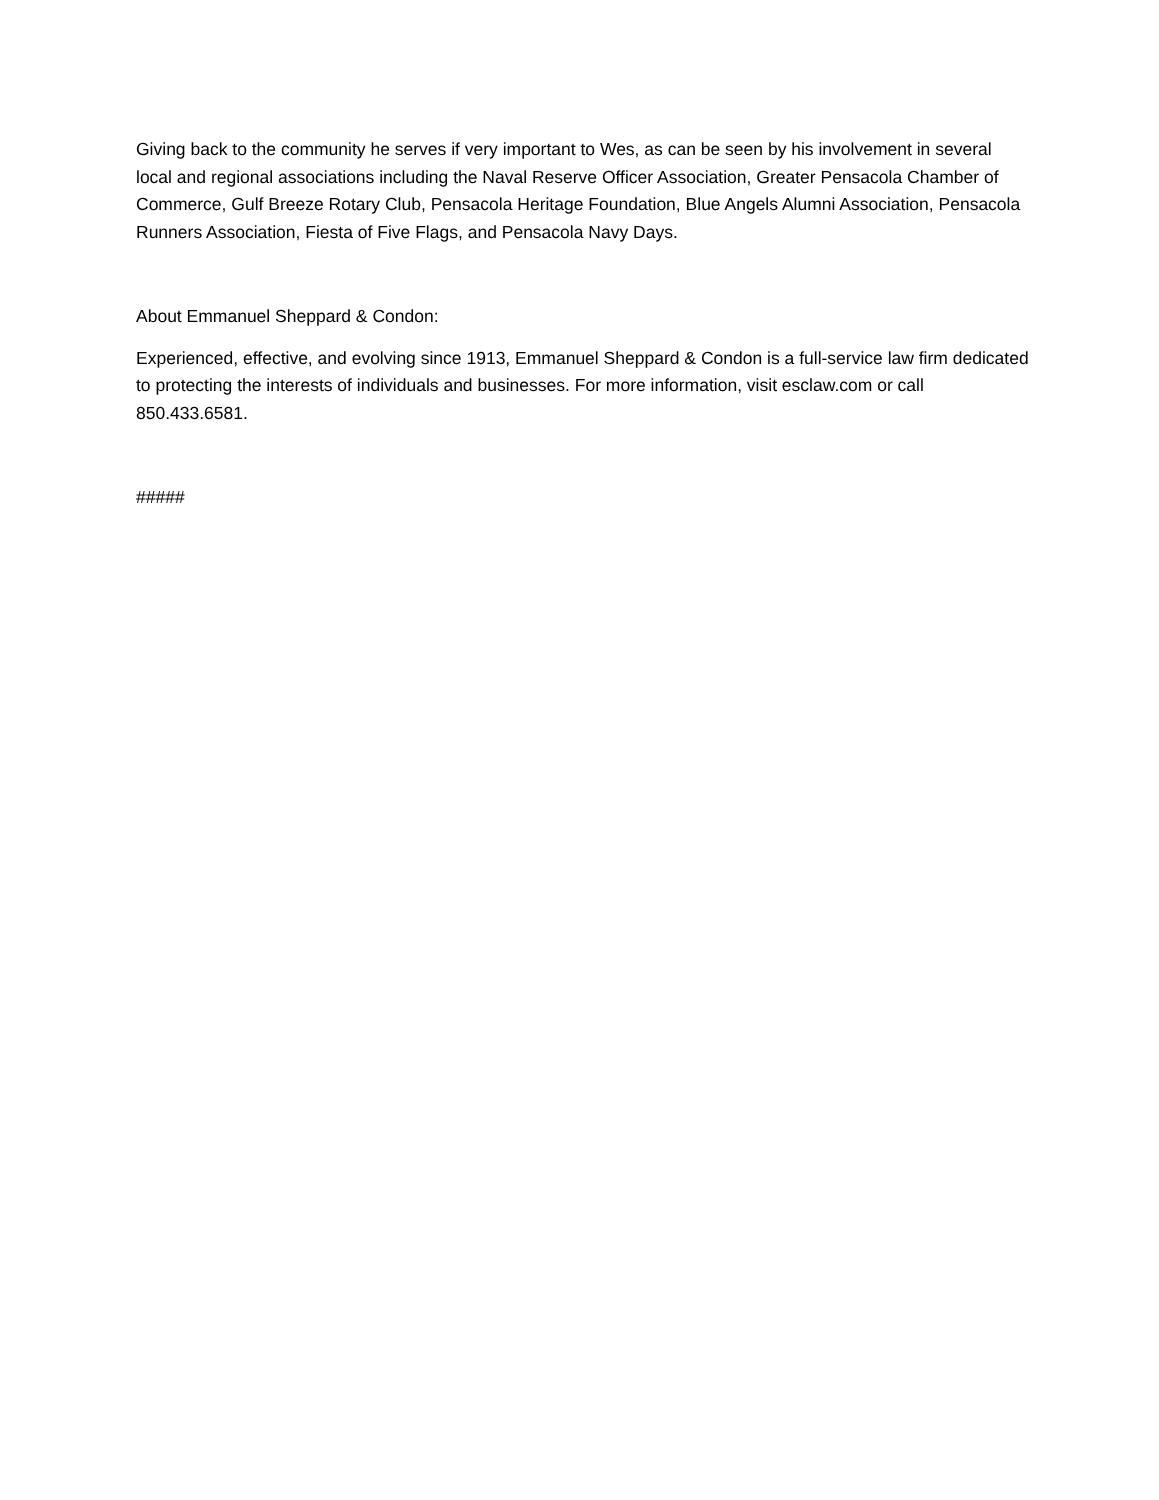Giving back to the community he serves if very important to Wes, as can be seen by his involvement in several local and regional associations including the Naval Reserve Officer Association, Greater Pensacola Chamber of Commerce, Gulf Breeze Rotary Club, Pensacola Heritage Foundation, Blue Angels Alumni Association, Pensacola Runners Association, Fiesta of Five Flags, and Pensacola Navy Days.
About Emmanuel Sheppard & Condon:
Experienced, effective, and evolving since 1913, Emmanuel Sheppard & Condon is a full-service law firm dedicated to protecting the interests of individuals and businesses. For more information, visit esclaw.com or call 850.433.6581.
#####